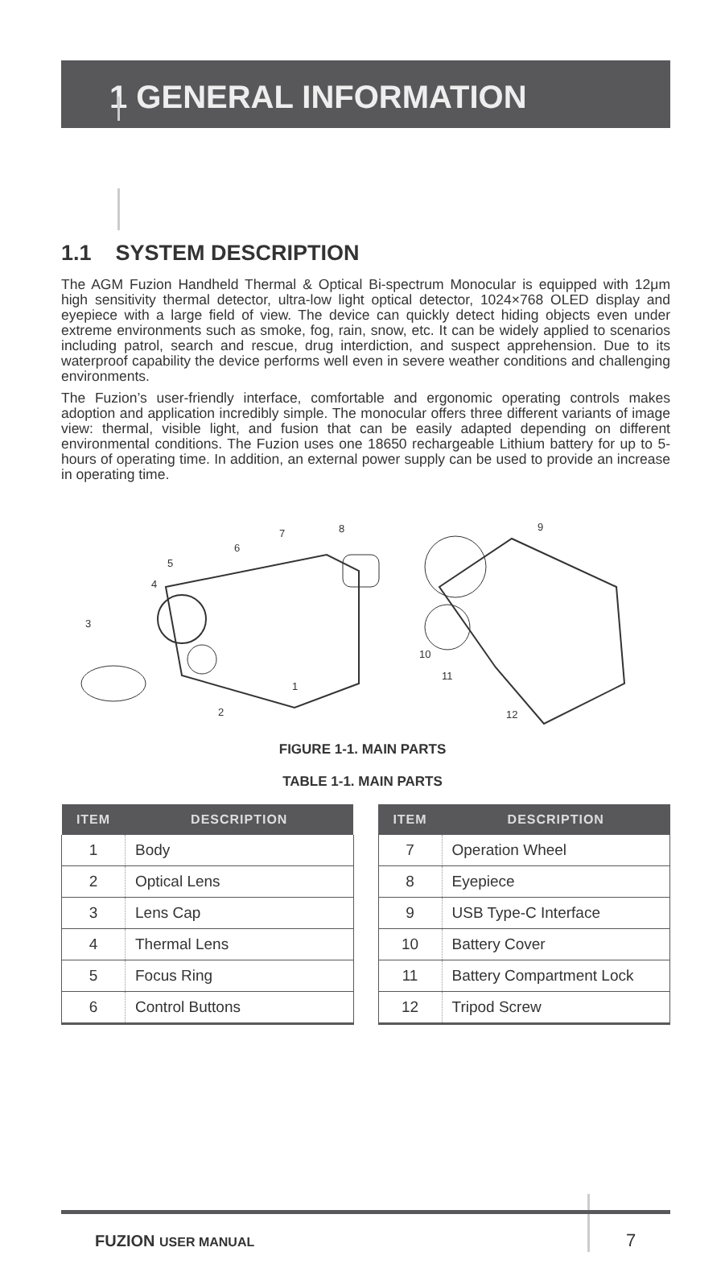1 GENERAL INFORMATION
1.1 SYSTEM DESCRIPTION
The AGM Fuzion Handheld Thermal & Optical Bi-spectrum Monocular is equipped with 12μm high sensitivity thermal detector, ultra-low light optical detector, 1024×768 OLED display and eyepiece with a large field of view. The device can quickly detect hiding objects even under extreme environments such as smoke, fog, rain, snow, etc. It can be widely applied to scenarios including patrol, search and rescue, drug interdiction, and suspect apprehension. Due to its waterproof capability the device performs well even in severe weather conditions and challenging environments.
The Fuzion’s user-friendly interface, comfortable and ergonomic operating controls makes adoption and application incredibly simple. The monocular offers three different variants of image view: thermal, visible light, and fusion that can be easily adapted depending on different environmental conditions. The Fuzion uses one 18650 rechargeable Lithium battery for up to 5-hours of operating time. In addition, an external power supply can be used to provide an increase in operating time.
3
4
5
6
7
8
1
2
9
10
11
12
FIGURE 1-1. MAIN PARTS
TABLE 1-1. MAIN PARTS
| ITEM | DESCRIPTION |
| --- | --- |
| 1 | Body |
| 2 | Optical Lens |
| 3 | Lens Cap |
| 4 | Thermal Lens |
| 5 | Focus Ring |
| 6 | Control Buttons |
| ITEM | DESCRIPTION |
| --- | --- |
| 7 | Operation Wheel |
| 8 | Eyepiece |
| 9 | USB Type-C Interface |
| 10 | Battery Cover |
| 11 | Battery Compartment Lock |
| 12 | Tripod Screw |
FUZION USER MANUAL 7